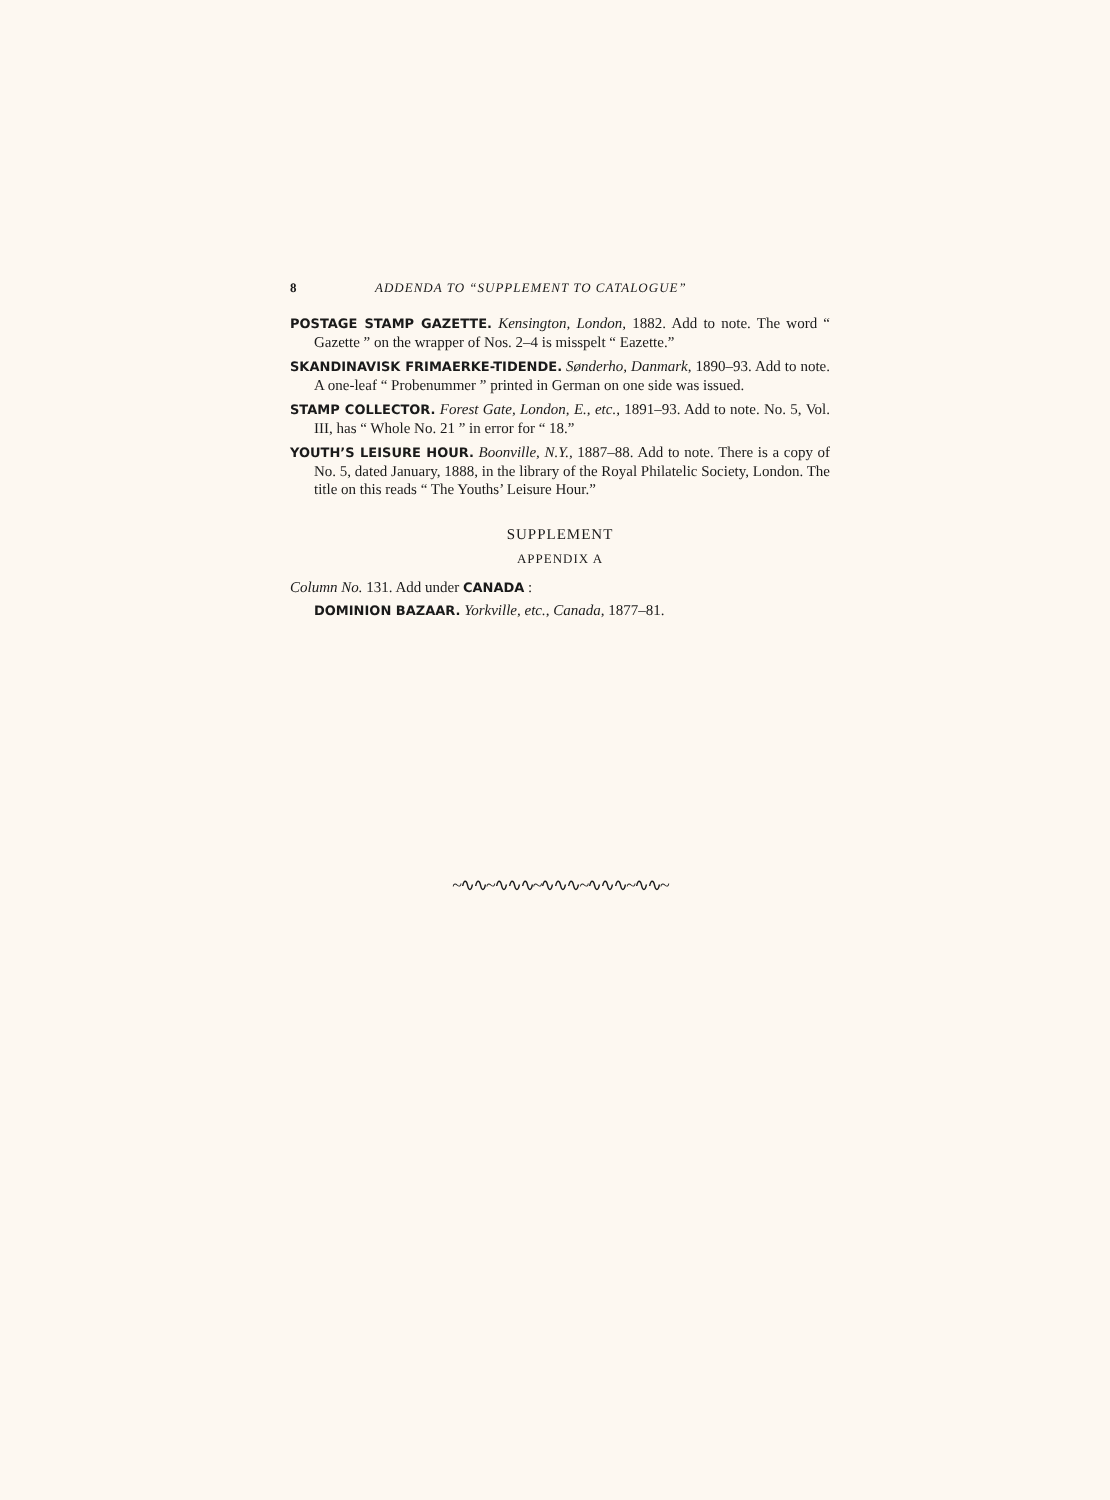8 ADDENDA TO “SUPPLEMENT TO CATALOGUE”
POSTAGE STAMP GAZETTE. Kensington, London, 1882. Add to note. The word “ Gazette ” on the wrapper of Nos. 2–4 is misspelt “ Eazette.”
SKANDINAVISK FRIMAERKE-TIDENDE. Sønderho, Danmark, 1890–93. Add to note. A one-leaf “ Probenummer ” printed in German on one side was issued.
STAMP COLLECTOR. Forest Gate, London, E., etc., 1891–93. Add to note. No. 5, Vol. III, has “ Whole No. 21 ” in error for “ 18.”
YOUTH’S LEISURE HOUR. Boonville, N.Y., 1887–88. Add to note. There is a copy of No. 5, dated January, 1888, in the library of the Royal Philatelic Society, London. The title on this reads “ The Youths’ Leisure Hour.”
SUPPLEMENT
APPENDIX A
Column No. 131. Add under CANADA :
DOMINION BAZAAR. Yorkville, etc., Canada, 1877–81.
~∿∿~∿∿∿~∿∿∿~∿∿∿~∿∿~